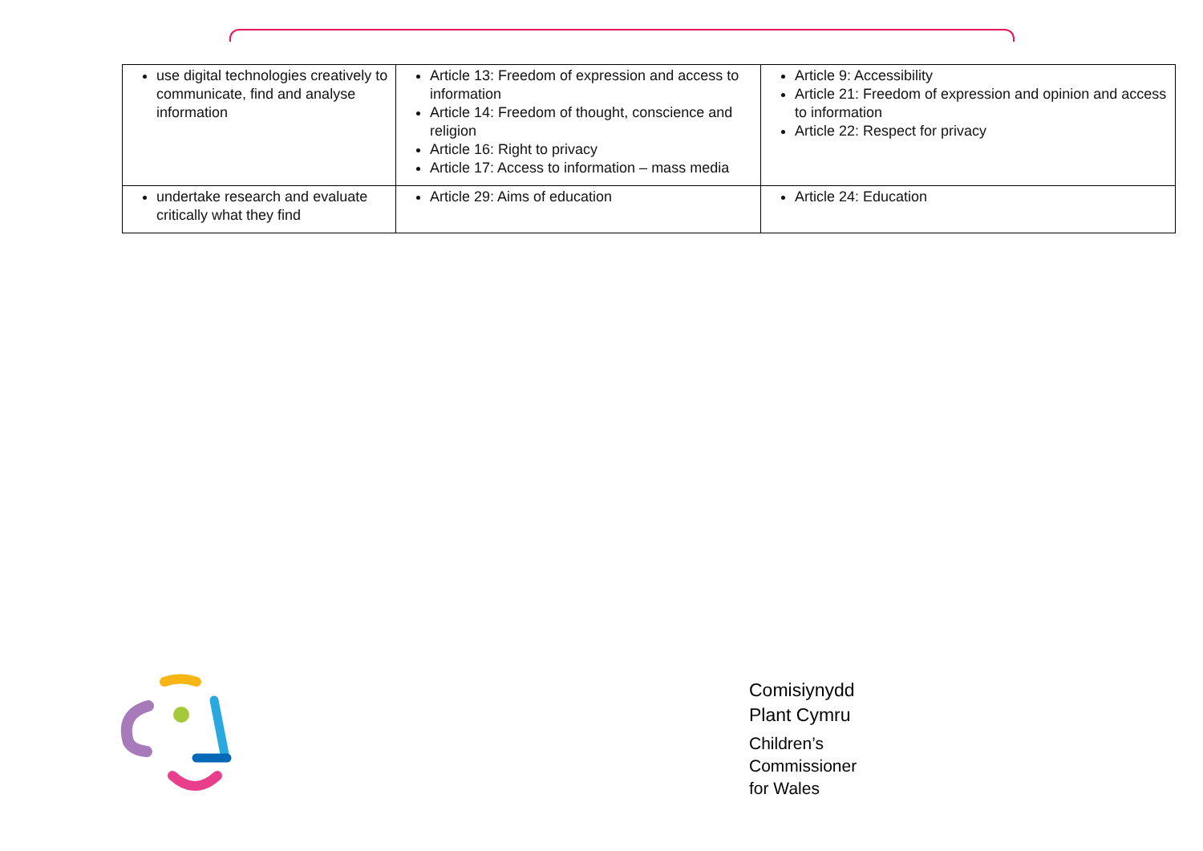| use digital technologies creatively to communicate, find and analyse information | Article 13: Freedom of expression and access to information Article 14: Freedom of thought, conscience and religion Article 16: Right to privacy Article 17: Access to information – mass media | Article 9: Accessibility Article 21: Freedom of expression and opinion and access to information Article 22: Respect for privacy |
| undertake research and evaluate critically what they find | Article 29: Aims of education | Article 24: Education |
Comisiynydd
Plant Cymru
Children’s
Commissioner
for Wales